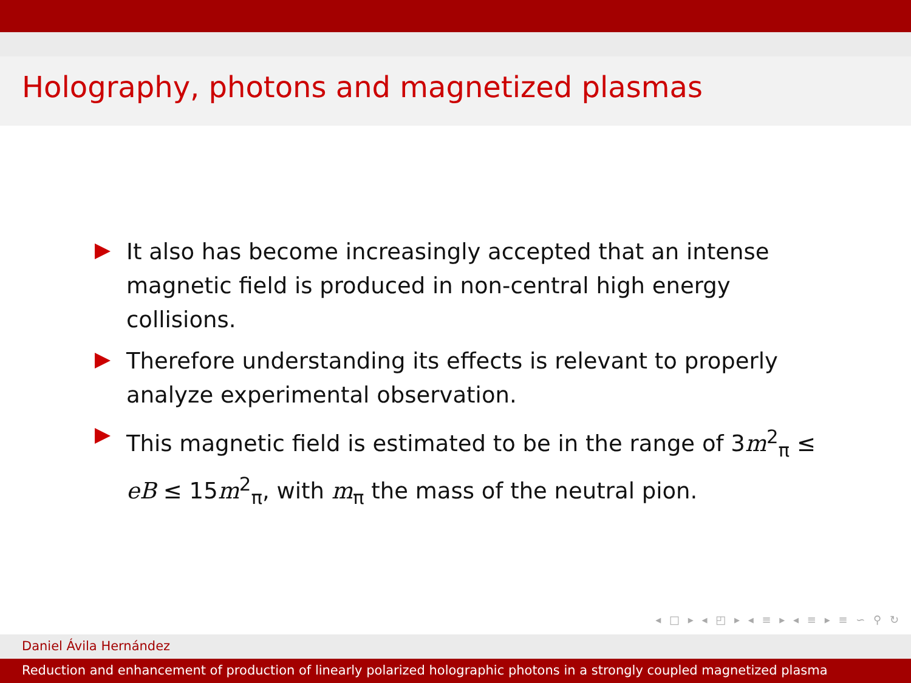Holography, photons and magnetized plasmas
It also has become increasingly accepted that an intense magnetic field is produced in non-central high energy collisions.
Therefore understanding its effects is relevant to properly analyze experimental observation.
This magnetic field is estimated to be in the range of 3m<sup>2</sup><sub>π</sub> ≤ eB ≤ 15m<sup>2</sup><sub>π</sub>, with m<sub>π</sub> the mass of the neutral pion.
◂ □ ▸ ◂ ◰ ▸ ◂ ≡ ▸ ◂ ≡ ▸ ≡ ∽ ⚲ ↻
Daniel Ávila Hernández
Reduction and enhancement of production of linearly polarized holographic photons in a strongly coupled magnetized plasma